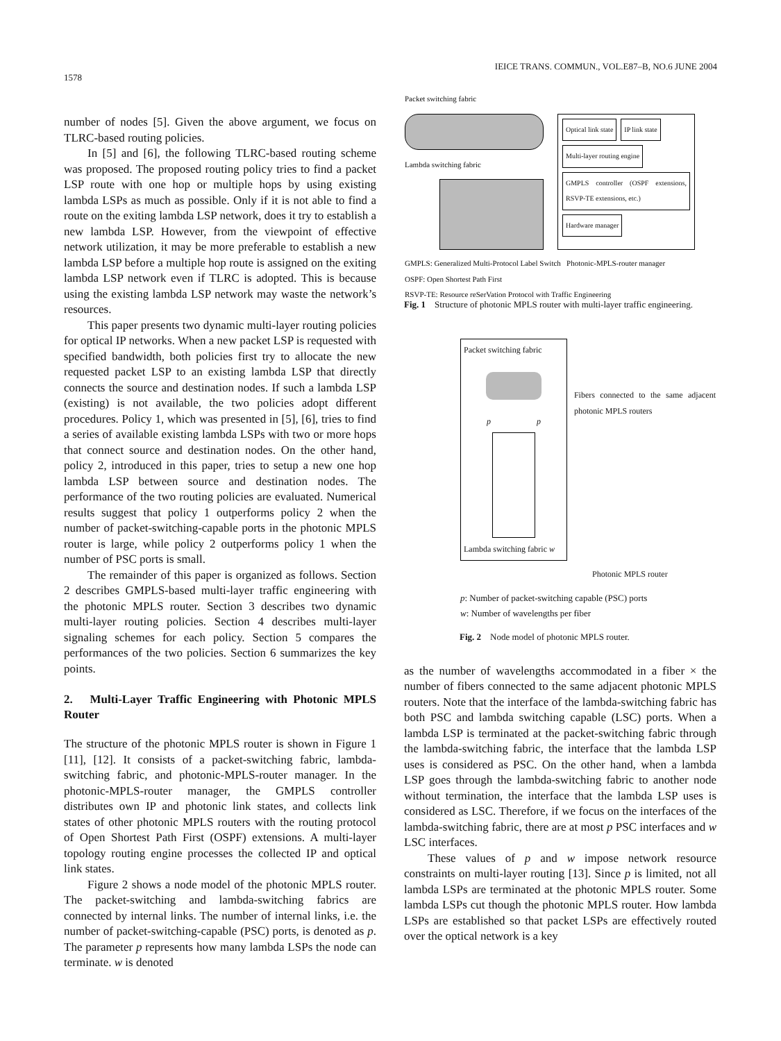1578 IEICE TRANS. COMMUN., VOL.E87–B, NO.6 JUNE 2004
number of nodes [5]. Given the above argument, we focus on TLRC-based routing policies.
In [5] and [6], the following TLRC-based routing scheme was proposed. The proposed routing policy tries to find a packet LSP route with one hop or multiple hops by using existing lambda LSPs as much as possible. Only if it is not able to find a route on the exiting lambda LSP network, does it try to establish a new lambda LSP. However, from the viewpoint of effective network utilization, it may be more preferable to establish a new lambda LSP before a multiple hop route is assigned on the exiting lambda LSP network even if TLRC is adopted. This is because using the existing lambda LSP network may waste the network’s resources.
This paper presents two dynamic multi-layer routing policies for optical IP networks. When a new packet LSP is requested with specified bandwidth, both policies first try to allocate the new requested packet LSP to an existing lambda LSP that directly connects the source and destination nodes. If such a lambda LSP (existing) is not available, the two policies adopt different procedures. Policy 1, which was presented in [5], [6], tries to find a series of available existing lambda LSPs with two or more hops that connect source and destination nodes. On the other hand, policy 2, introduced in this paper, tries to setup a new one hop lambda LSP between source and destination nodes. The performance of the two routing policies are evaluated. Numerical results suggest that policy 1 outperforms policy 2 when the number of packet-switching-capable ports in the photonic MPLS router is large, while policy 2 outperforms policy 1 when the number of PSC ports is small.
The remainder of this paper is organized as follows. Section 2 describes GMPLS-based multi-layer traffic engineering with the photonic MPLS router. Section 3 describes two dynamic multi-layer routing policies. Section 4 describes multi-layer signaling schemes for each policy. Section 5 compares the performances of the two policies. Section 6 summarizes the key points.
2. Multi-Layer Traffic Engineering with Photonic MPLS Router
The structure of the photonic MPLS router is shown in Figure 1 [11], [12]. It consists of a packet-switching fabric, lambda-switching fabric, and photonic-MPLS-router manager. In the photonic-MPLS-router manager, the GMPLS controller distributes own IP and photonic link states, and collects link states of other photonic MPLS routers with the routing protocol of Open Shortest Path First (OSPF) extensions. A multi-layer topology routing engine processes the collected IP and optical link states.
Figure 2 shows a node model of the photonic MPLS router. The packet-switching and lambda-switching fabrics are connected by internal links. The number of internal links, i.e. the number of packet-switching-capable (PSC) ports, is denoted as p. The parameter p represents how many lambda LSPs the node can terminate. w is denoted
Packet switching fabric
Lambda switching fabric Optical link state IP link state
Multi-layer routing engine
GMPLS controller (OSPF extensions, RSVP-TE extensions, etc.)
Hardware manager
GMPLS: Generalized Multi-Protocol Label Switch Photonic-MPLS-router manager
OSPF: Open Shortest Path First
RSVP-TE: Resource reSerVation Protocol with Traffic Engineering
Fig. 1 Structure of photonic MPLS router with multi-layer traffic engineering.
Packet switching fabric
p p
Lambda switching fabric w
Fibers connected to the same adjacent photonic MPLS routers
Photonic MPLS router
p: Number of packet-switching capable (PSC) ports
w: Number of wavelengths per fiber
Fig. 2 Node model of photonic MPLS router.
as the number of wavelengths accommodated in a fiber × the number of fibers connected to the same adjacent photonic MPLS routers. Note that the interface of the lambda-switching fabric has both PSC and lambda switching capable (LSC) ports. When a lambda LSP is terminated at the packet-switching fabric through the lambda-switching fabric, the interface that the lambda LSP uses is considered as PSC. On the other hand, when a lambda LSP goes through the lambda-switching fabric to another node without termination, the interface that the lambda LSP uses is considered as LSC. Therefore, if we focus on the interfaces of the lambda-switching fabric, there are at most p PSC interfaces and w LSC interfaces.
These values of p and w impose network resource constraints on multi-layer routing [13]. Since p is limited, not all lambda LSPs are terminated at the photonic MPLS router. Some lambda LSPs cut though the photonic MPLS router. How lambda LSPs are established so that packet LSPs are effectively routed over the optical network is a key